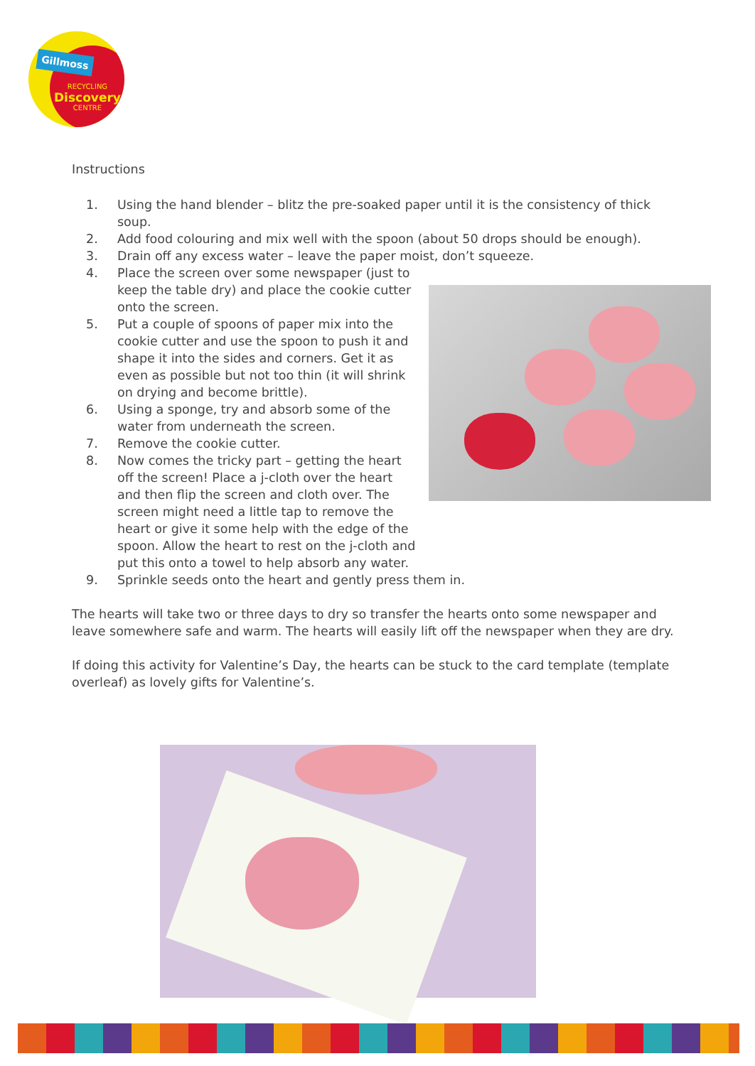Gillmoss
RECYCLING
Discovery
CENTRE
Instructions
1. Using the hand blender – blitz the pre-soaked paper until it is the consistency of thick soup.
2. Add food colouring and mix well with the spoon (about 50 drops should be enough).
3. Drain off any excess water – leave the paper moist, don’t squeeze.
4. Place the screen over some newspaper (just to keep the table dry) and place the cookie cutter onto the screen.
5. Put a couple of spoons of paper mix into the cookie cutter and use the spoon to push it and shape it into the sides and corners. Get it as even as possible but not too thin (it will shrink on drying and become brittle).
6. Using a sponge, try and absorb some of the water from underneath the screen.
7. Remove the cookie cutter.
8. Now comes the tricky part – getting the heart off the screen! Place a j-cloth over the heart and then flip the screen and cloth over. The screen might need a little tap to remove the heart or give it some help with the edge of the spoon. Allow the heart to rest on the j-cloth and put this onto a towel to help absorb any water.
9. Sprinkle seeds onto the heart and gently press them in.
The hearts will take two or three days to dry so transfer the hearts onto some newspaper and leave somewhere safe and warm. The hearts will easily lift off the newspaper when they are dry.
If doing this activity for Valentine’s Day, the hearts can be stuck to the card template (template overleaf) as lovely gifts for Valentine’s.